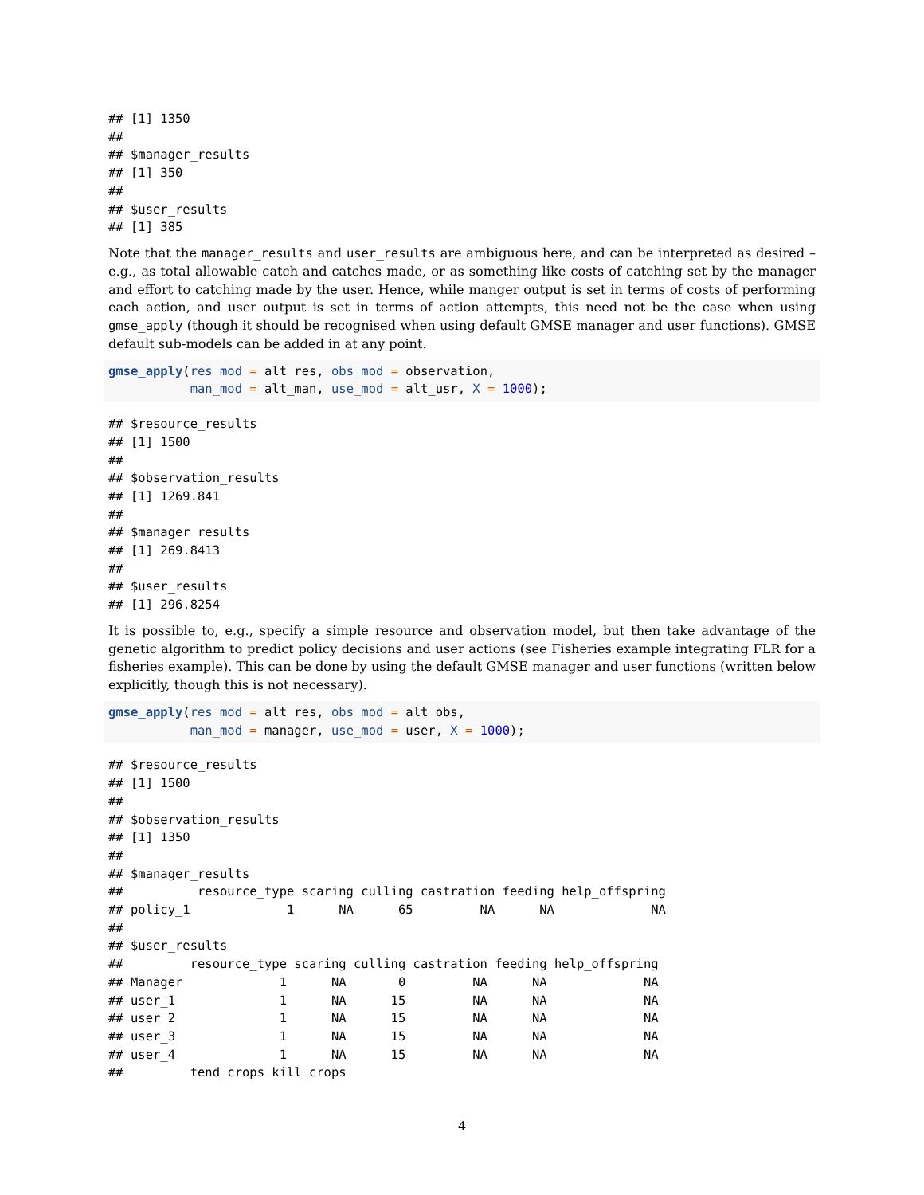## [1] 1350
## 
## $manager_results
## [1] 350
## 
## $user_results
## [1] 385
Note that the manager_results and user_results are ambiguous here, and can be interpreted as desired – e.g., as total allowable catch and catches made, or as something like costs of catching set by the manager and effort to catching made by the user. Hence, while manger output is set in terms of costs of performing each action, and user output is set in terms of action attempts, this need not be the case when using gmse_apply (though it should be recognised when using default GMSE manager and user functions). GMSE default sub-models can be added in at any point.
gmse_apply(res_mod = alt_res, obs_mod = observation,
           man_mod = alt_man, use_mod = alt_usr, X = 1000);
## $resource_results
## [1] 1500
## 
## $observation_results
## [1] 1269.841
## 
## $manager_results
## [1] 269.8413
## 
## $user_results
## [1] 296.8254
It is possible to, e.g., specify a simple resource and observation model, but then take advantage of the genetic algorithm to predict policy decisions and user actions (see Fisheries example integrating FLR for a fisheries example). This can be done by using the default GMSE manager and user functions (written below explicitly, though this is not necessary).
gmse_apply(res_mod = alt_res, obs_mod = alt_obs,
           man_mod = manager, use_mod = user, X = 1000);
## $resource_results
## [1] 1500
## 
## $observation_results
## [1] 1350
## 
## $manager_results
##          resource_type scaring culling castration feeding help_offspring
## policy_1             1      NA      65         NA      NA             NA
## 
## $user_results
##         resource_type scaring culling castration feeding help_offspring
## Manager             1      NA       0         NA      NA             NA
## user_1              1      NA      15         NA      NA             NA
## user_2              1      NA      15         NA      NA             NA
## user_3              1      NA      15         NA      NA             NA
## user_4              1      NA      15         NA      NA             NA
##         tend_crops kill_crops
4